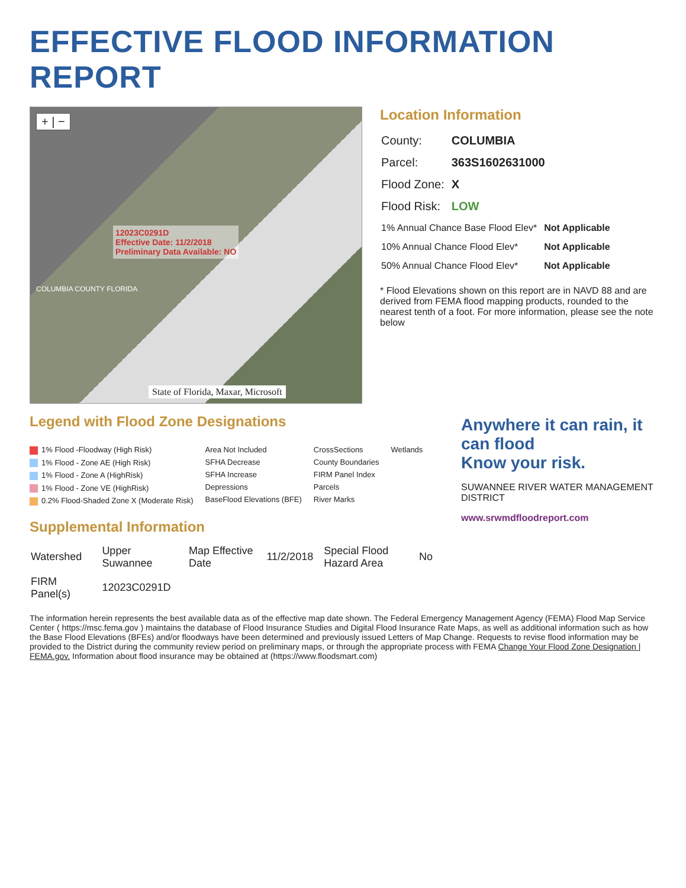EFFECTIVE FLOOD INFORMATION REPORT
+ | −
COLUMBIA COUNTY FLORIDA
12023C0291D
Effective Date: 11/2/2018
Preliminary Data Available: NO
State of Florida, Maxar, Microsoft
Location Information
| County: | COLUMBIA |
| Parcel: | 363S1602631000 |
| Flood Zone: | X |
| Flood Risk: | LOW |
| 1% Annual Chance Base Flood Elev* | Not Applicable |
| 10% Annual Chance Flood Elev* | Not Applicable |
| 50% Annual Chance Flood Elev* | Not Applicable |
* Flood Elevations shown on this report are in NAVD 88 and are derived from FEMA flood mapping products, rounded to the nearest tenth of a foot. For more information, please see the note below
Legend with Flood Zone Designations
1% Flood -Floodway (High Risk)
1% Flood - Zone AE (High Risk)
1% Flood - Zone A (HighRisk)
1% Flood - Zone VE (HighRisk)
0.2% Flood-Shaded Zone X (Moderate Risk)
Area Not Included
SFHA Decrease
SFHA Increase
Depressions
BaseFlood Elevations (BFE)
CrossSections
County Boundaries
FIRM Panel Index
Parcels
River Marks
Wetlands
Supplemental Information
| Watershed | Upper Suwannee | Map Effective Date | 11/2/2018 | Special Flood Hazard Area | No |
| FIRM Panel(s) | 12023C0291D | | | | |
Anywhere it can rain, it can flood
Know your risk.
SUWANNEE RIVER WATER MANAGEMENT DISTRICT
www.srwmdfloodreport.com
The information herein represents the best available data as of the effective map date shown. The Federal Emergency Management Agency (FEMA) Flood Map Service Center ( https://msc.fema.gov ) maintains the database of Flood Insurance Studies and Digital Flood Insurance Rate Maps, as well as additional information such as how the Base Flood Elevations (BFEs) and/or floodways have been determined and previously issued Letters of Map Change. Requests to revise flood information may be provided to the District during the community review period on preliminary maps, or through the appropriate process with FEMA Change Your Flood Zone Designation | FEMA.gov. Information about flood insurance may be obtained at (https://www.floodsmart.com)